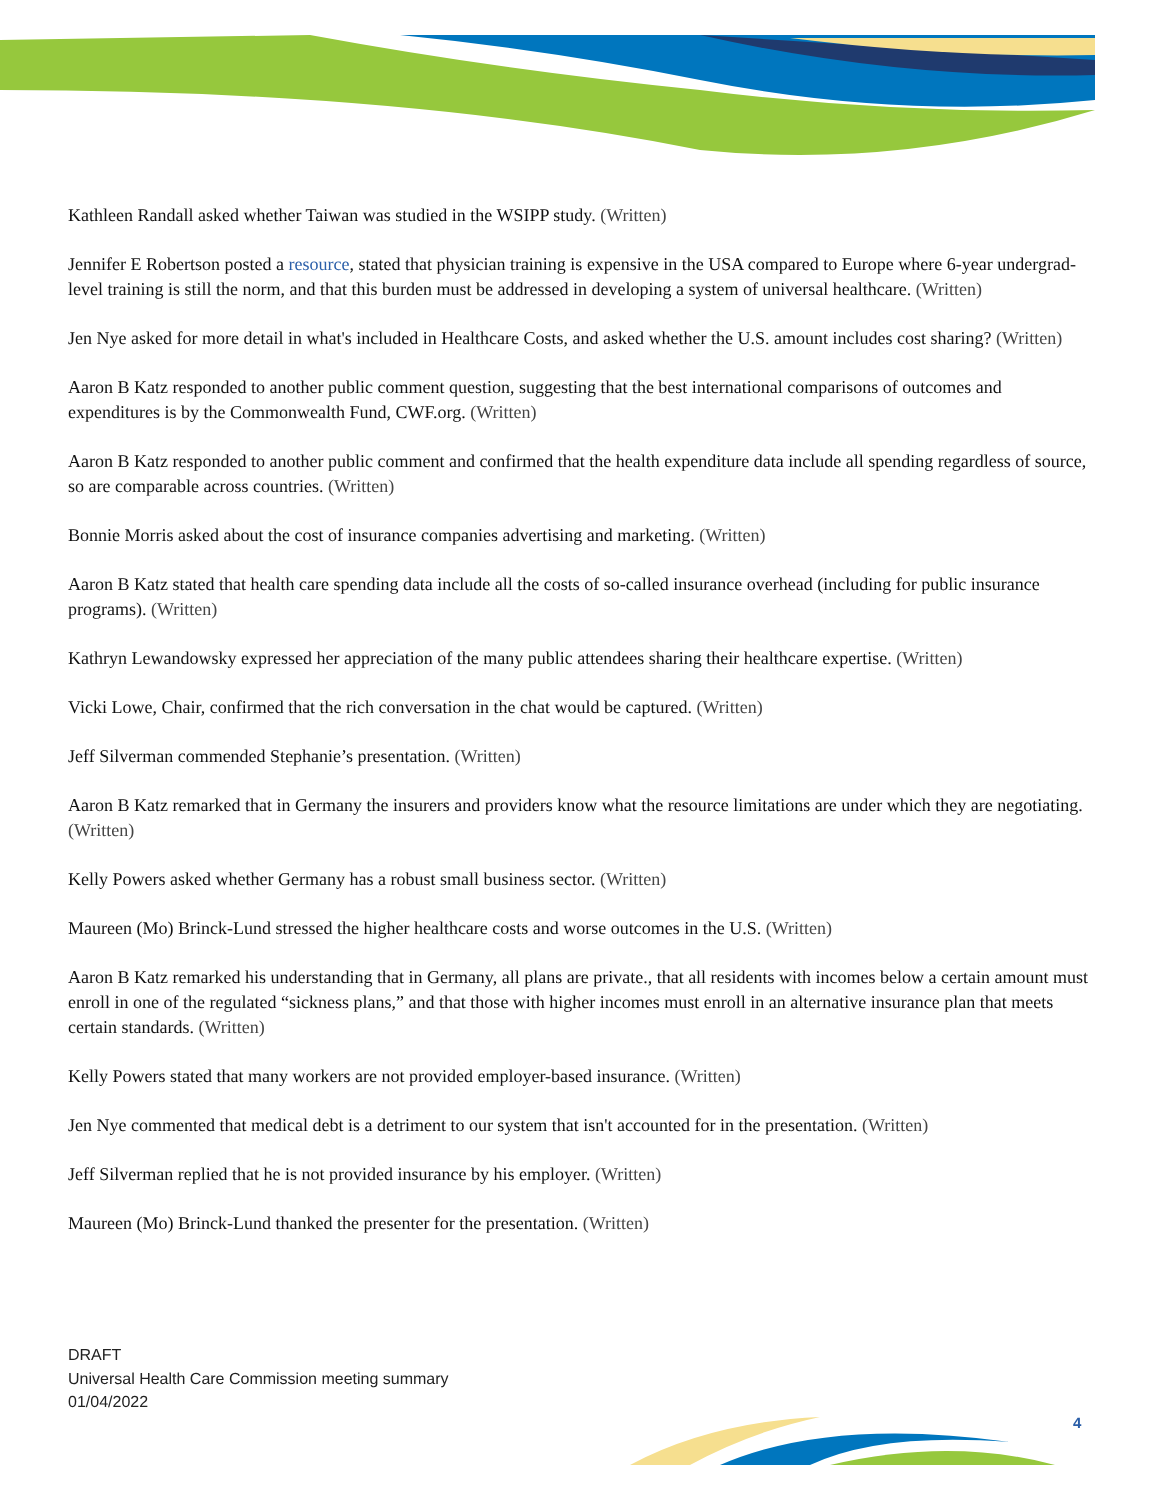Kathleen Randall asked whether Taiwan was studied in the WSIPP study. (Written)
Jennifer E Robertson posted a resource, stated that physician training is expensive in the USA compared to Europe where 6-year undergrad-level training is still the norm, and that this burden must be addressed in developing a system of universal healthcare. (Written)
Jen Nye asked for more detail in what's included in Healthcare Costs, and asked whether the U.S. amount includes cost sharing? (Written)
Aaron B Katz responded to another public comment question, suggesting that the best international comparisons of outcomes and expenditures is by the Commonwealth Fund, CWF.org. (Written)
Aaron B Katz responded to another public comment and confirmed that the health expenditure data include all spending regardless of source, so are comparable across countries. (Written)
Bonnie Morris asked about the cost of insurance companies advertising and marketing. (Written)
Aaron B Katz stated that health care spending data include all the costs of so-called insurance overhead (including for public insurance programs). (Written)
Kathryn Lewandowsky expressed her appreciation of the many public attendees sharing their healthcare expertise. (Written)
Vicki Lowe, Chair, confirmed that the rich conversation in the chat would be captured. (Written)
Jeff Silverman commended Stephanie’s presentation. (Written)
Aaron B Katz remarked that in Germany the insurers and providers know what the resource limitations are under which they are negotiating. (Written)
Kelly Powers asked whether Germany has a robust small business sector. (Written)
Maureen (Mo) Brinck-Lund stressed the higher healthcare costs and worse outcomes in the U.S. (Written)
Aaron B Katz remarked his understanding that in Germany, all plans are private., that all residents with incomes below a certain amount must enroll in one of the regulated “sickness plans,” and that those with higher incomes must enroll in an alternative insurance plan that meets certain standards. (Written)
Kelly Powers stated that many workers are not provided employer-based insurance. (Written)
Jen Nye commented that medical debt is a detriment to our system that isn't accounted for in the presentation. (Written)
Jeff Silverman replied that he is not provided insurance by his employer. (Written)
Maureen (Mo) Brinck-Lund thanked the presenter for the presentation. (Written)
DRAFT
Universal Health Care Commission meeting summary
01/04/2022
4